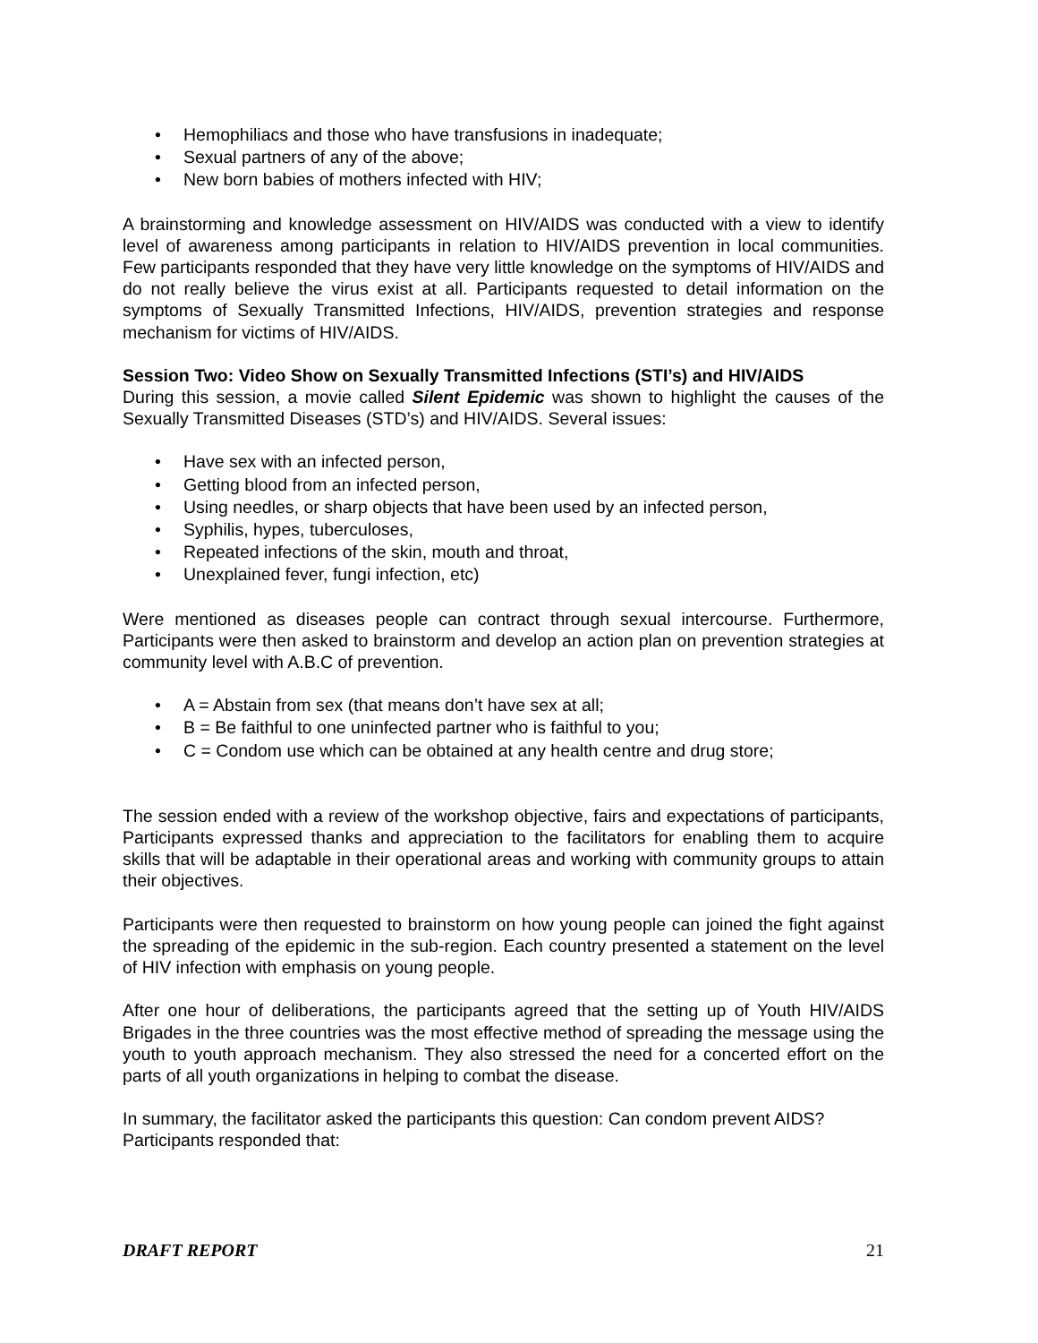• Hemophiliacs and those who have transfusions in inadequate;
• Sexual partners of any of the above;
• New born babies of mothers infected with HIV;
A brainstorming and knowledge assessment on HIV/AIDS was conducted with a view to identify level of awareness among participants in relation to HIV/AIDS prevention in local communities. Few participants responded that they have very little knowledge on the symptoms of HIV/AIDS and do not really believe the virus exist at all. Participants requested to detail information on the symptoms of Sexually Transmitted Infections, HIV/AIDS, prevention strategies and response mechanism for victims of HIV/AIDS.
Session Two: Video Show on Sexually Transmitted Infections (STI’s) and HIV/AIDS
During this session, a movie called Silent Epidemic was shown to highlight the causes of the Sexually Transmitted Diseases (STD’s) and HIV/AIDS. Several issues:
• Have sex with an infected person,
• Getting blood from an infected person,
• Using needles, or sharp objects that have been used by an infected person,
• Syphilis, hypes, tuberculoses,
• Repeated infections of the skin, mouth and throat,
• Unexplained fever, fungi infection, etc)
Were mentioned as diseases people can contract through sexual intercourse. Furthermore, Participants were then asked to brainstorm and develop an action plan on prevention strategies at community level with A.B.C of prevention.
• A = Abstain from sex (that means don’t have sex at all;
• B = Be faithful to one uninfected partner who is faithful to you;
• C = Condom use which can be obtained at any health centre and drug store;
The session ended with a review of the workshop objective, fairs and expectations of participants, Participants expressed thanks and appreciation to the facilitators for enabling them to acquire skills that will be adaptable in their operational areas and working with community groups to attain their objectives.
Participants were then requested to brainstorm on how young people can joined the fight against the spreading of the epidemic in the sub-region. Each country presented a statement on the level of HIV infection with emphasis on young people.
After one hour of deliberations, the participants agreed that the setting up of Youth HIV/AIDS Brigades in the three countries was the most effective method of spreading the message using the youth to youth approach mechanism. They also stressed the need for a concerted effort on the parts of all youth organizations in helping to combat the disease.
In summary, the facilitator asked the participants this question: Can condom prevent AIDS? Participants responded that:
DRAFT REPORT 21